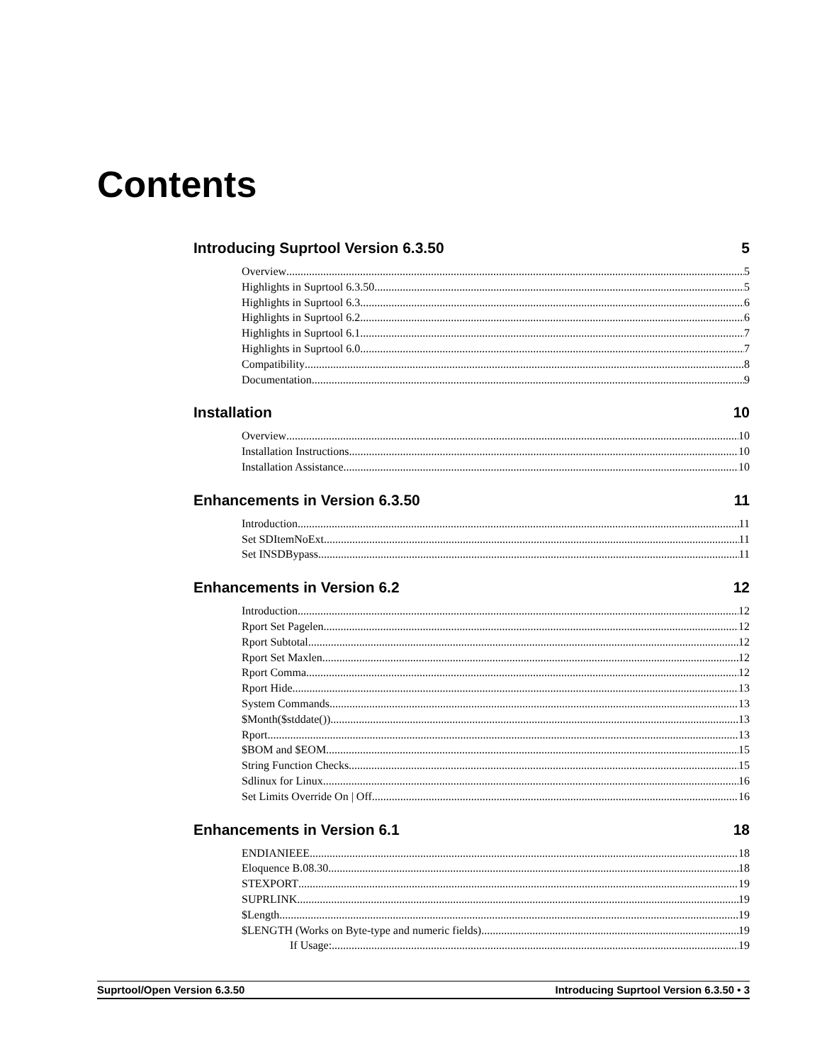Contents
Introducing Suprtool Version 6.3.50 5
Overview 5
Highlights in Suprtool 6.3.50 5
Highlights in Suprtool 6.3 6
Highlights in Suprtool 6.2 6
Highlights in Suprtool 6.1 7
Highlights in Suprtool 6.0 7
Compatibility 8
Documentation 9
Installation 10
Overview 10
Installation Instructions 10
Installation Assistance 10
Enhancements in Version 6.3.50 11
Introduction 11
Set SDItemNoExt 11
Set INSDBypass 11
Enhancements in Version 6.2 12
Introduction 12
Rport Set Pagelen 12
Rport Subtotal 12
Rport Set Maxlen 12
Rport Comma 12
Rport Hide 13
System Commands 13
$Month($stddate()) 13
Rport 13
$BOM and $EOM 15
String Function Checks 15
Sdlinux for Linux 16
Set Limits Override On | Off 16
Enhancements in Version 6.1 18
ENDIANIEEE 18
Eloquence B.08.30 18
STEXPORT 19
SUPRLINK 19
$Length 19
$LENGTH (Works on Byte-type and numeric fields) 19
If Usage: 19
Suprtool/Open Version 6.3.50 Introducing Suprtool Version 6.3.50 • 3